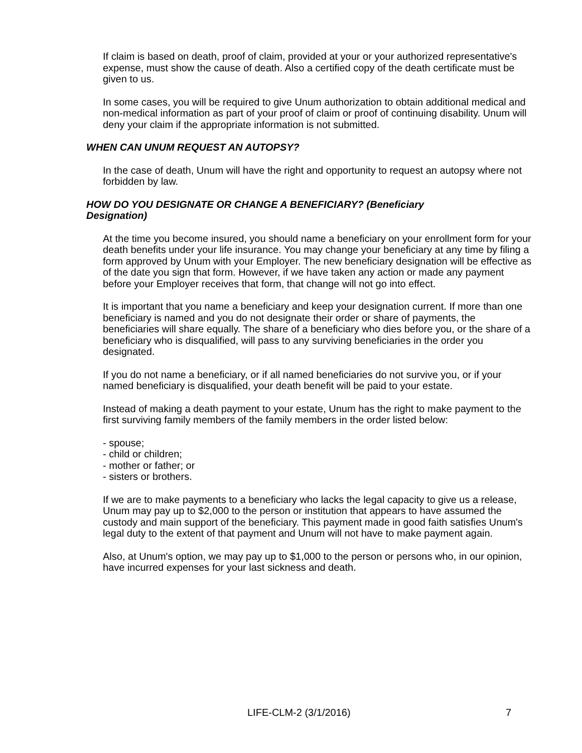If claim is based on death, proof of claim, provided at your or your authorized representative's expense, must show the cause of death. Also a certified copy of the death certificate must be given to us.
In some cases, you will be required to give Unum authorization to obtain additional medical and non-medical information as part of your proof of claim or proof of continuing disability. Unum will deny your claim if the appropriate information is not submitted.
WHEN CAN UNUM REQUEST AN AUTOPSY?
In the case of death, Unum will have the right and opportunity to request an autopsy where not forbidden by law.
HOW DO YOU DESIGNATE OR CHANGE A BENEFICIARY? (Beneficiary Designation)
At the time you become insured, you should name a beneficiary on your enrollment form for your death benefits under your life insurance. You may change your beneficiary at any time by filing a form approved by Unum with your Employer. The new beneficiary designation will be effective as of the date you sign that form. However, if we have taken any action or made any payment before your Employer receives that form, that change will not go into effect.
It is important that you name a beneficiary and keep your designation current. If more than one beneficiary is named and you do not designate their order or share of payments, the beneficiaries will share equally. The share of a beneficiary who dies before you, or the share of a beneficiary who is disqualified, will pass to any surviving beneficiaries in the order you designated.
If you do not name a beneficiary, or if all named beneficiaries do not survive you, or if your named beneficiary is disqualified, your death benefit will be paid to your estate.
Instead of making a death payment to your estate, Unum has the right to make payment to the first surviving family members of the family members in the order listed below:
- spouse;
- child or children;
- mother or father; or
- sisters or brothers.
If we are to make payments to a beneficiary who lacks the legal capacity to give us a release, Unum may pay up to $2,000 to the person or institution that appears to have assumed the custody and main support of the beneficiary. This payment made in good faith satisfies Unum's legal duty to the extent of that payment and Unum will not have to make payment again.
Also, at Unum's option, we may pay up to $1,000 to the person or persons who, in our opinion, have incurred expenses for your last sickness and death.
LIFE-CLM-2 (3/1/2016) 7